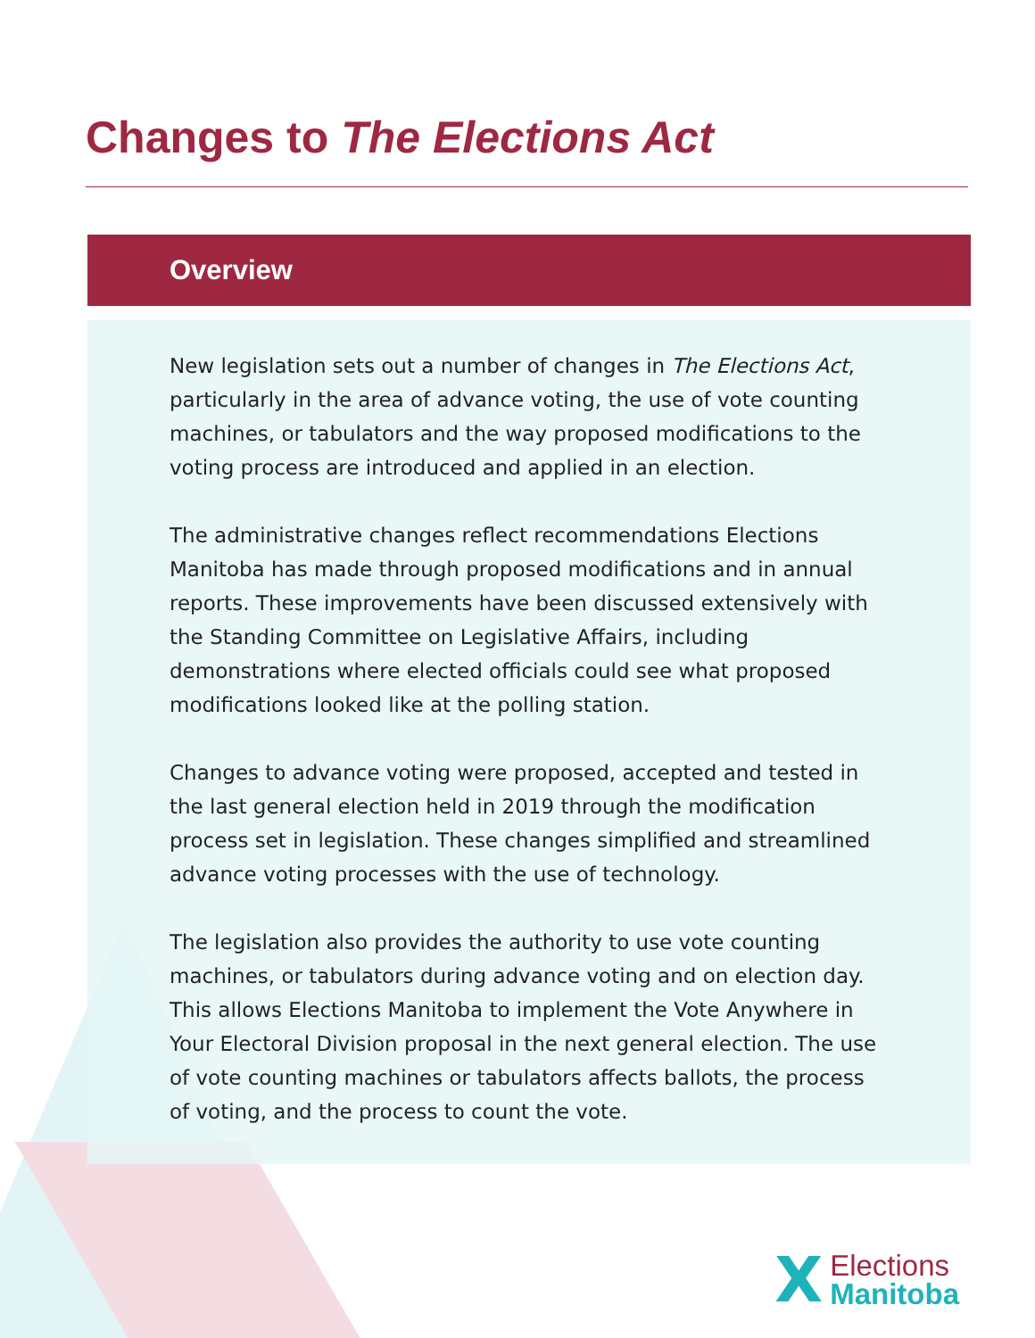Changes to The Elections Act
Overview
New legislation sets out a number of changes in The Elections Act, particularly in the area of advance voting, the use of vote counting machines, or tabulators and the way proposed modifications to the voting process are introduced and applied in an election.
The administrative changes reflect recommendations Elections Manitoba has made through proposed modifications and in annual reports. These improvements have been discussed extensively with the Standing Committee on Legislative Affairs, including demonstrations where elected officials could see what proposed modifications looked like at the polling station.
Changes to advance voting were proposed, accepted and tested in the last general election held in 2019 through the modification process set in legislation. These changes simplified and streamlined advance voting processes with the use of technology.
The legislation also provides the authority to use vote counting machines, or tabulators during advance voting and on election day. This allows Elections Manitoba to implement the Vote Anywhere in Your Electoral Division proposal in the next general election. The use of vote counting machines or tabulators affects ballots, the process of voting, and the process to count the vote.
X
Elections
Manitoba